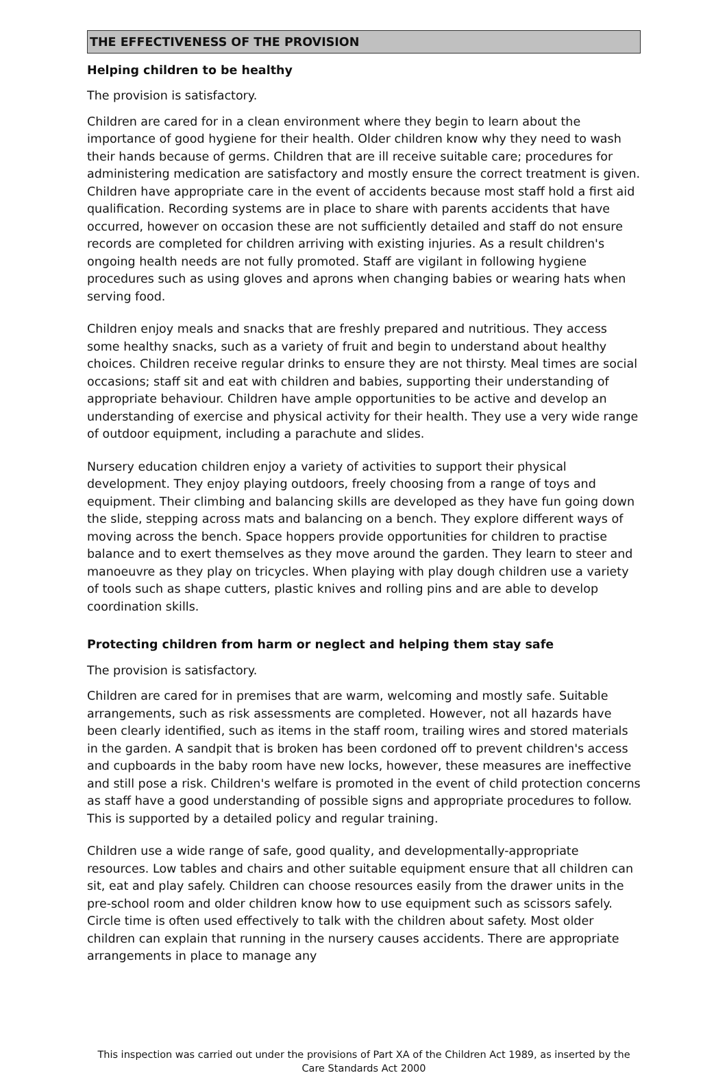THE EFFECTIVENESS OF THE PROVISION
Helping children to be healthy
The provision is satisfactory.
Children are cared for in a clean environment where they begin to learn about the importance of good hygiene for their health. Older children know why they need to wash their hands because of germs. Children that are ill receive suitable care; procedures for administering medication are satisfactory and mostly ensure the correct treatment is given. Children have appropriate care in the event of accidents because most staff hold a first aid qualification. Recording systems are in place to share with parents accidents that have occurred, however on occasion these are not sufficiently detailed and staff do not ensure records are completed for children arriving with existing injuries. As a result children's ongoing health needs are not fully promoted. Staff are vigilant in following hygiene procedures such as using gloves and aprons when changing babies or wearing hats when serving food.
Children enjoy meals and snacks that are freshly prepared and nutritious. They access some healthy snacks, such as a variety of fruit and begin to understand about healthy choices. Children receive regular drinks to ensure they are not thirsty. Meal times are social occasions; staff sit and eat with children and babies, supporting their understanding of appropriate behaviour. Children have ample opportunities to be active and develop an understanding of exercise and physical activity for their health. They use a very wide range of outdoor equipment, including a parachute and slides.
Nursery education children enjoy a variety of activities to support their physical development. They enjoy playing outdoors, freely choosing from a range of toys and equipment. Their climbing and balancing skills are developed as they have fun going down the slide, stepping across mats and balancing on a bench. They explore different ways of moving across the bench. Space hoppers provide opportunities for children to practise balance and to exert themselves as they move around the garden. They learn to steer and manoeuvre as they play on tricycles. When playing with play dough children use a variety of tools such as shape cutters, plastic knives and rolling pins and are able to develop coordination skills.
Protecting children from harm or neglect and helping them stay safe
The provision is satisfactory.
Children are cared for in premises that are warm, welcoming and mostly safe. Suitable arrangements, such as risk assessments are completed. However, not all hazards have been clearly identified, such as items in the staff room, trailing wires and stored materials in the garden. A sandpit that is broken has been cordoned off to prevent children's access and cupboards in the baby room have new locks, however, these measures are ineffective and still pose a risk. Children's welfare is promoted in the event of child protection concerns as staff have a good understanding of possible signs and appropriate procedures to follow. This is supported by a detailed policy and regular training.
Children use a wide range of safe, good quality, and developmentally-appropriate resources. Low tables and chairs and other suitable equipment ensure that all children can sit, eat and play safely. Children can choose resources easily from the drawer units in the pre-school room and older children know how to use equipment such as scissors safely. Circle time is often used effectively to talk with the children about safety. Most older children can explain that running in the nursery causes accidents. There are appropriate arrangements in place to manage any
This inspection was carried out under the provisions of Part XA of the Children Act 1989, as inserted by the Care Standards Act 2000